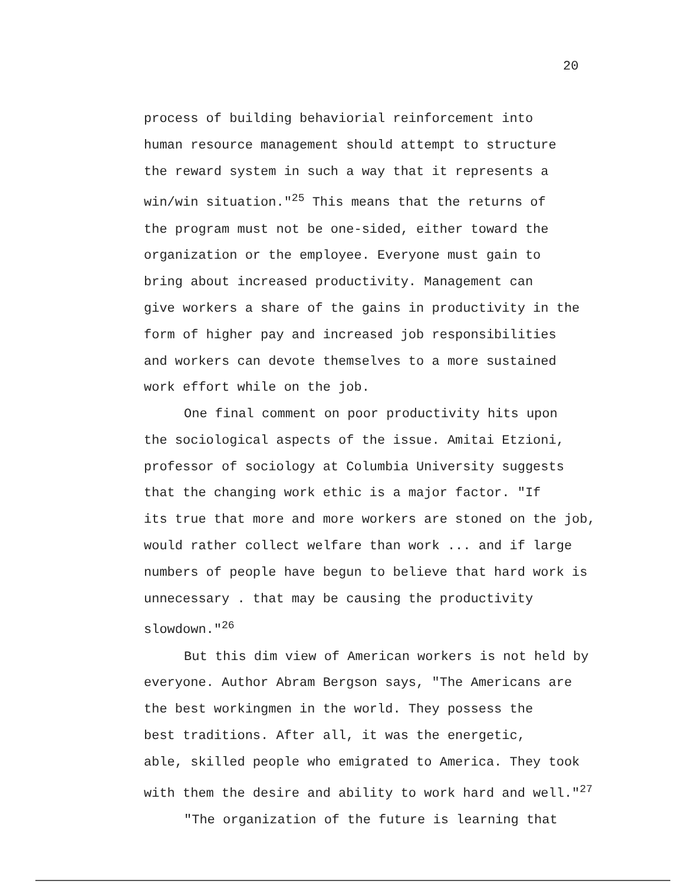20
process of building behaviorial reinforcement into
human resource management should attempt to structure
the reward system in such a way that it represents a
win/win situation."<sup>25</sup> This means that the returns of
the program must not be one-sided, either toward the
organization or the employee. Everyone must gain to
bring about increased productivity. Management can
give workers a share of the gains in productivity in the
form of higher pay and increased job responsibilities
and workers can devote themselves to a more sustained
work effort while on the job.
One final comment on poor productivity hits upon
the sociological aspects of the issue. Amitai Etzioni,
professor of sociology at Columbia University suggests
that the changing work ethic is a major factor. "If
its true that more and more workers are stoned on the job,
would rather collect welfare than work ... and if large
numbers of people have begun to believe that hard work is
unnecessary . that may be causing the productivity
slowdown."<sup>26</sup>
But this dim view of American workers is not held by
everyone. Author Abram Bergson says, "The Americans are
the best workingmen in the world. They possess the
best traditions. After all, it was the energetic,
able, skilled people who emigrated to America. They took
with them the desire and ability to work hard and well."<sup>27</sup>
"The organization of the future is learning that